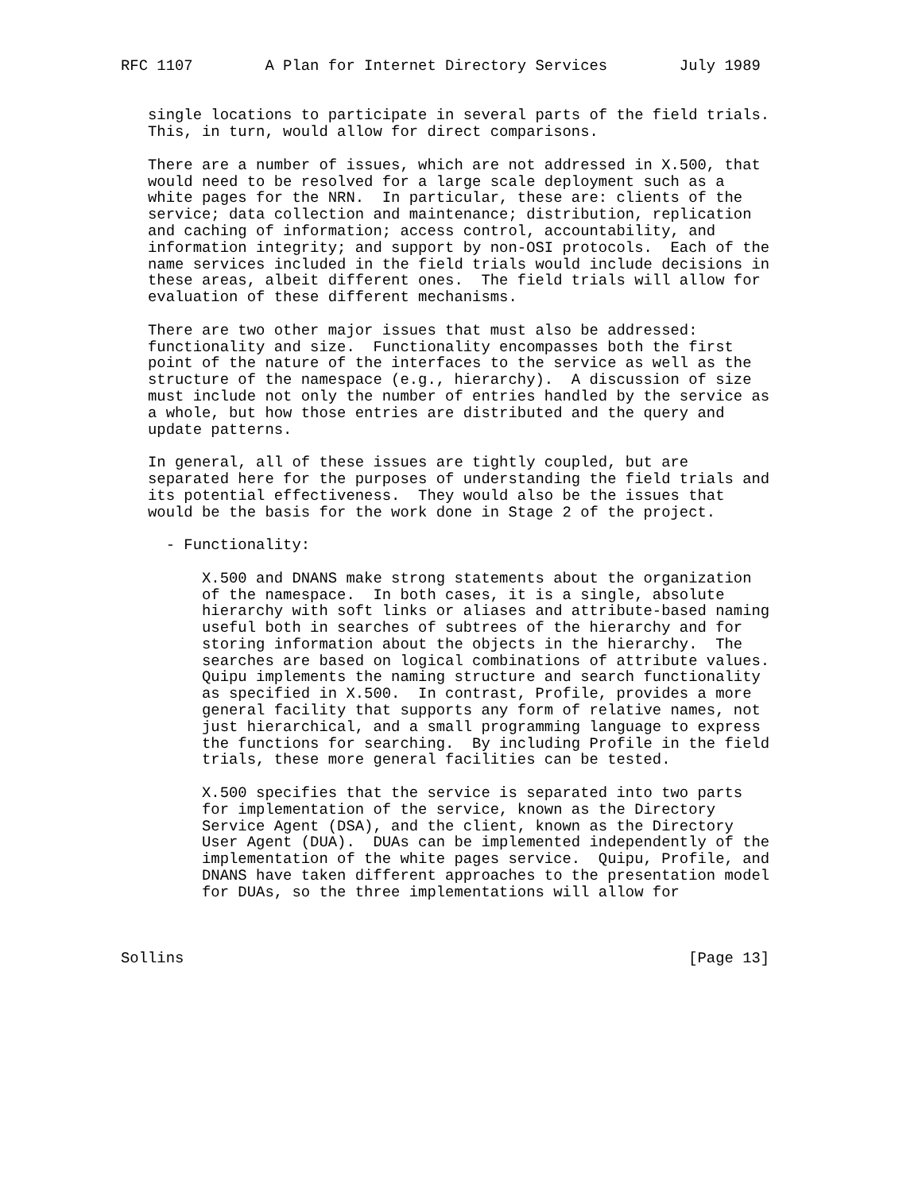RFC 1107        A Plan for Internet Directory Services        July 1989


   single locations to participate in several parts of the field trials.
   This, in turn, would allow for direct comparisons.

   There are a number of issues, which are not addressed in X.500, that
   would need to be resolved for a large scale deployment such as a
   white pages for the NRN.  In particular, these are: clients of the
   service; data collection and maintenance; distribution, replication
   and caching of information; access control, accountability, and
   information integrity; and support by non-OSI protocols.  Each of the
   name services included in the field trials would include decisions in
   these areas, albeit different ones.  The field trials will allow for
   evaluation of these different mechanisms.

   There are two other major issues that must also be addressed:
   functionality and size.  Functionality encompasses both the first
   point of the nature of the interfaces to the service as well as the
   structure of the namespace (e.g., hierarchy).  A discussion of size
   must include not only the number of entries handled by the service as
   a whole, but how those entries are distributed and the query and
   update patterns.

   In general, all of these issues are tightly coupled, but are
   separated here for the purposes of understanding the field trials and
   its potential effectiveness.  They would also be the issues that
   would be the basis for the work done in Stage 2 of the project.

     - Functionality:

         X.500 and DNANS make strong statements about the organization
         of the namespace.  In both cases, it is a single, absolute
         hierarchy with soft links or aliases and attribute-based naming
         useful both in searches of subtrees of the hierarchy and for
         storing information about the objects in the hierarchy.  The
         searches are based on logical combinations of attribute values.
         Quipu implements the naming structure and search functionality
         as specified in X.500.  In contrast, Profile, provides a more
         general facility that supports any form of relative names, not
         just hierarchical, and a small programming language to express
         the functions for searching.  By including Profile in the field
         trials, these more general facilities can be tested.

         X.500 specifies that the service is separated into two parts
         for implementation of the service, known as the Directory
         Service Agent (DSA), and the client, known as the Directory
         User Agent (DUA).  DUAs can be implemented independently of the
         implementation of the white pages service.  Quipu, Profile, and
         DNANS have taken different approaches to the presentation model
         for DUAs, so the three implementations will allow for



Sollins                                                        [Page 13]